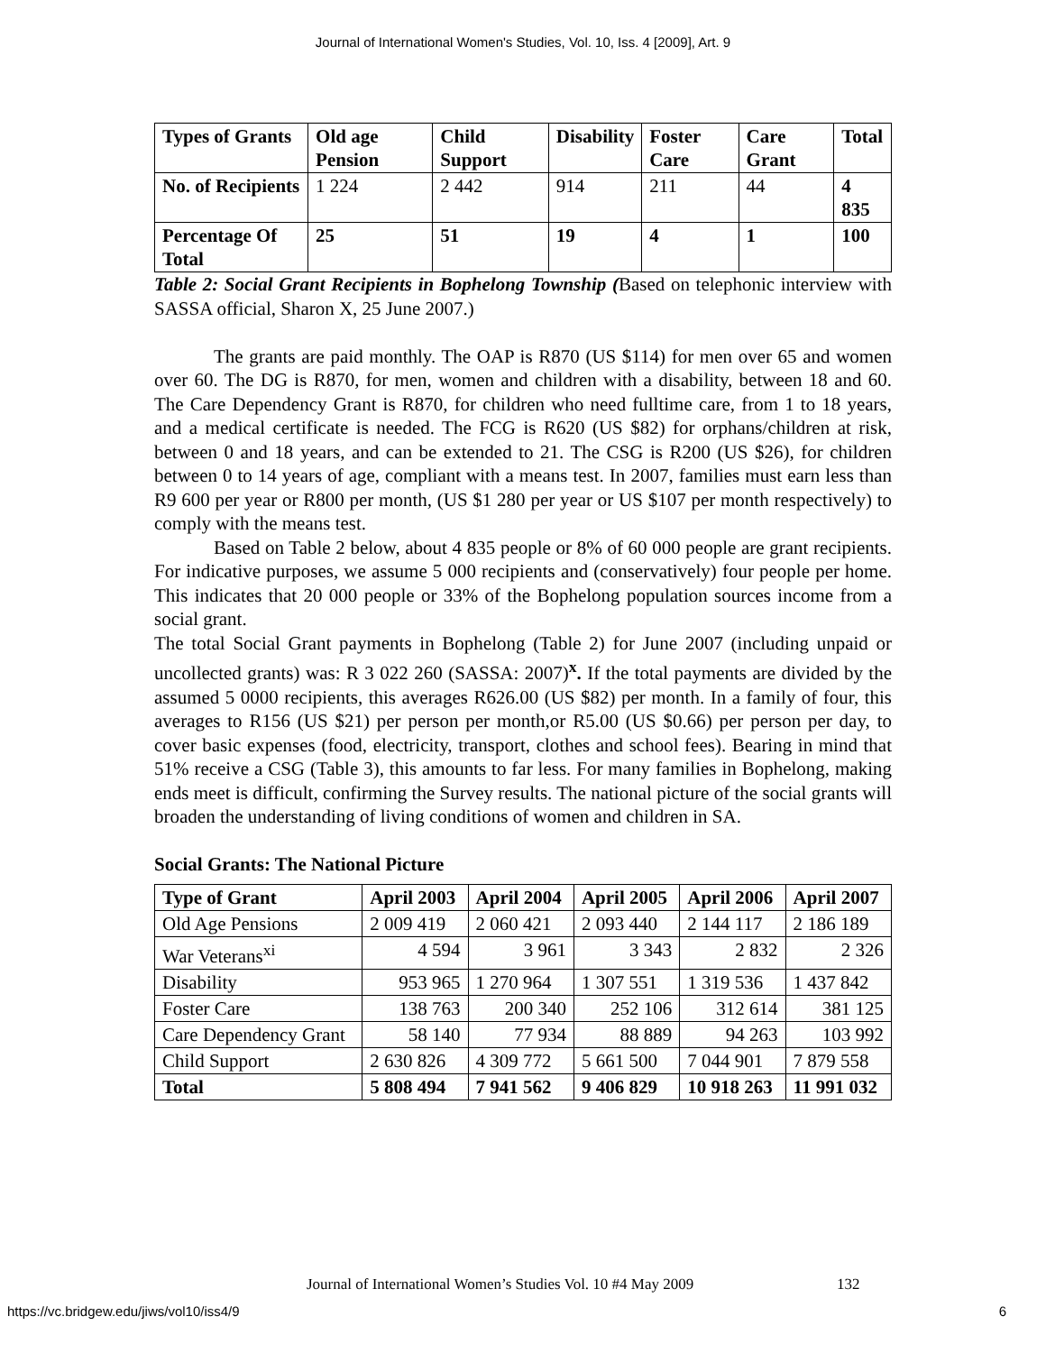Journal of International Women's Studies, Vol. 10, Iss. 4 [2009], Art. 9
| Types of Grants | Old age Pension | Child Support | Disability | Foster Care | Care Grant | Total |
| --- | --- | --- | --- | --- | --- | --- |
| No. of Recipients | 1 224 | 2 442 | 914 | 211 | 44 | 4 835 |
| Percentage Of Total | 25 | 51 | 19 | 4 | 1 | 100 |
Table 2: Social Grant Recipients in Bophelong Township (Based on telephonic interview with SASSA official, Sharon X, 25 June 2007.)
The grants are paid monthly. The OAP is R870 (US $114) for men over 65 and women over 60. The DG is R870, for men, women and children with a disability, between 18 and 60. The Care Dependency Grant is R870, for children who need fulltime care, from 1 to 18 years, and a medical certificate is needed. The FCG is R620 (US $82) for orphans/children at risk, between 0 and 18 years, and can be extended to 21. The CSG is R200 (US $26), for children between 0 to 14 years of age, compliant with a means test. In 2007, families must earn less than R9 600 per year or R800 per month, (US $1 280 per year or US $107 per month respectively) to comply with the means test.
Based on Table 2 below, about 4 835 people or 8% of 60 000 people are grant recipients. For indicative purposes, we assume 5 000 recipients and (conservatively) four people per home. This indicates that 20 000 people or 33% of the Bophelong population sources income from a social grant.
The total Social Grant payments in Bophelong (Table 2) for June 2007 (including unpaid or uncollected grants) was: R 3 022 260 (SASSA: 2007)<sup>x</sup>. If the total payments are divided by the assumed 5 0000 recipients, this averages R626.00 (US $82) per month. In a family of four, this averages to R156 (US $21) per person per month,or R5.00 (US $0.66) per person per day, to cover basic expenses (food, electricity, transport, clothes and school fees). Bearing in mind that 51% receive a CSG (Table 3), this amounts to far less. For many families in Bophelong, making ends meet is difficult, confirming the Survey results. The national picture of the social grants will broaden the understanding of living conditions of women and children in SA.
Social Grants: The National Picture
| Type of Grant | April 2003 | April 2004 | April 2005 | April 2006 | April 2007 |
| --- | --- | --- | --- | --- | --- |
| Old Age Pensions | 2 009 419 | 2 060 421 | 2 093 440 | 2 144 117 | 2 186 189 |
| War Veterans<sup>xi</sup> | 4 594 | 3 961 | 3 343 | 2 832 | 2 326 |
| Disability | 953 965 | 1 270 964 | 1 307 551 | 1 319 536 | 1 437 842 |
| Foster Care | 138 763 | 200 340 | 252 106 | 312 614 | 381 125 |
| Care Dependency Grant | 58 140 | 77 934 | 88 889 | 94 263 | 103 992 |
| Child Support | 2 630 826 | 4 309 772 | 5 661 500 | 7 044 901 | 7 879 558 |
| Total | 5 808 494 | 7 941 562 | 9 406 829 | 10 918 263 | 11 991 032 |
Journal of International Women’s Studies Vol. 10 #4 May 2009
132
https://vc.bridgew.edu/jiws/vol10/iss4/9
6